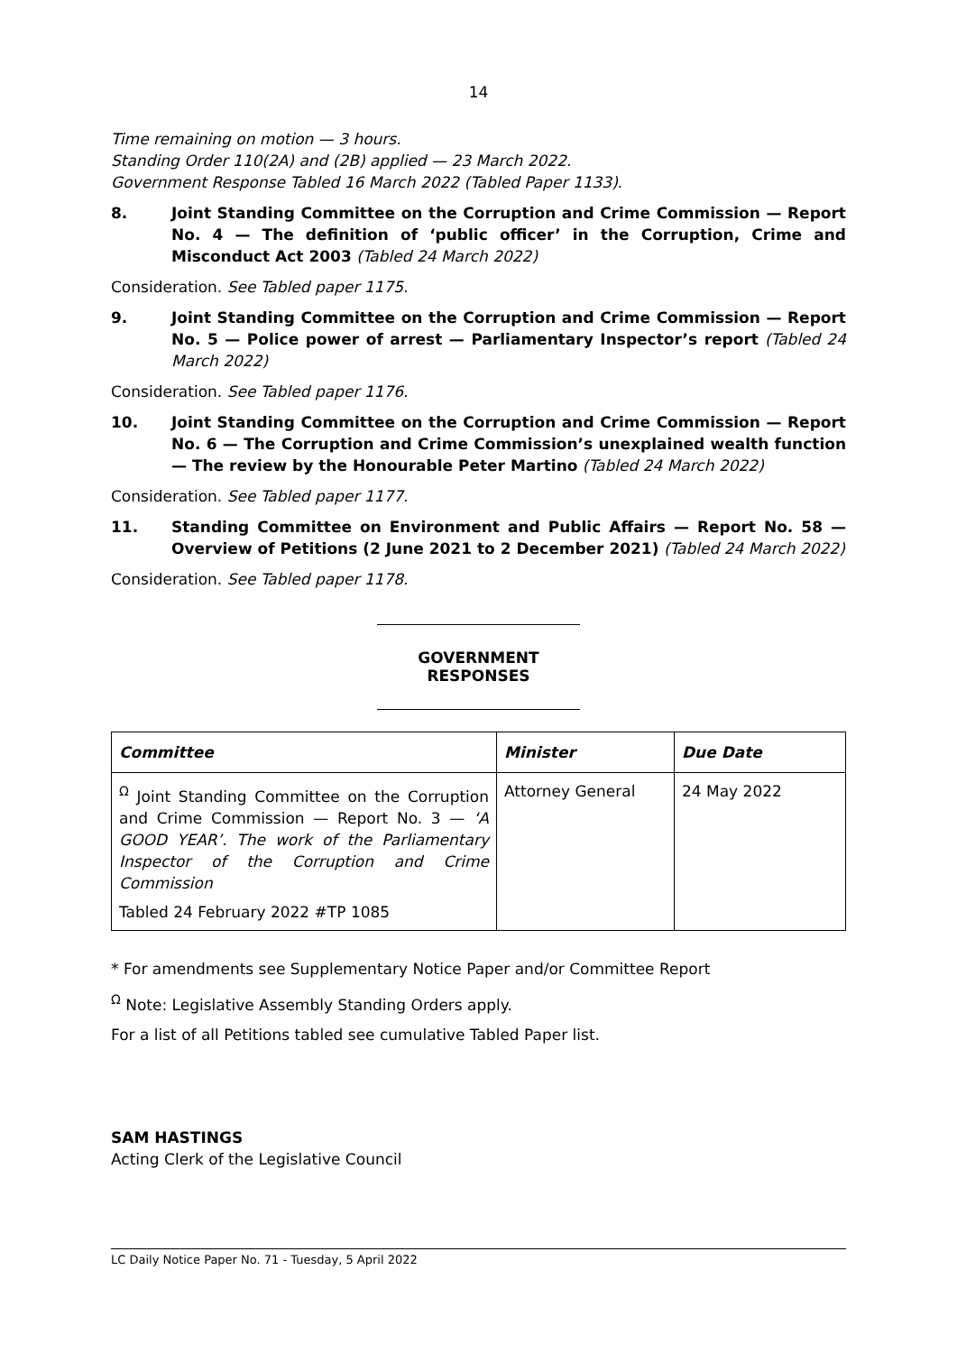14
Time remaining on motion — 3 hours.
Standing Order 110(2A) and (2B) applied — 23 March 2022.
Government Response Tabled 16 March 2022 (Tabled Paper 1133).
8. Joint Standing Committee on the Corruption and Crime Commission — Report No. 4 — The definition of ‘public officer’ in the Corruption, Crime and Misconduct Act 2003 (Tabled 24 March 2022)
Consideration. See Tabled paper 1175.
9. Joint Standing Committee on the Corruption and Crime Commission — Report No. 5 — Police power of arrest — Parliamentary Inspector’s report (Tabled 24 March 2022)
Consideration. See Tabled paper 1176.
10. Joint Standing Committee on the Corruption and Crime Commission — Report No. 6 — The Corruption and Crime Commission’s unexplained wealth function — The review by the Honourable Peter Martino (Tabled 24 March 2022)
Consideration. See Tabled paper 1177.
11. Standing Committee on Environment and Public Affairs — Report No. 58 — Overview of Petitions (2 June 2021 to 2 December 2021) (Tabled 24 March 2022)
Consideration. See Tabled paper 1178.
GOVERNMENT RESPONSES
| Committee | Minister | Due Date |
| --- | --- | --- |
| <sup>Ω</sup> Joint Standing Committee on the Corruption and Crime Commission — Report No. 3 — ‘A GOOD YEAR’. The work of the Parliamentary Inspector of the Corruption and Crime Commission Tabled 24 February 2022 #TP 1085 | Attorney General | 24 May 2022 |
* For amendments see Supplementary Notice Paper and/or Committee Report
<sup>Ω</sup> Note: Legislative Assembly Standing Orders apply.
For a list of all Petitions tabled see cumulative Tabled Paper list.
SAM HASTINGS
Acting Clerk of the Legislative Council
LC Daily Notice Paper No. 71 - Tuesday, 5 April 2022